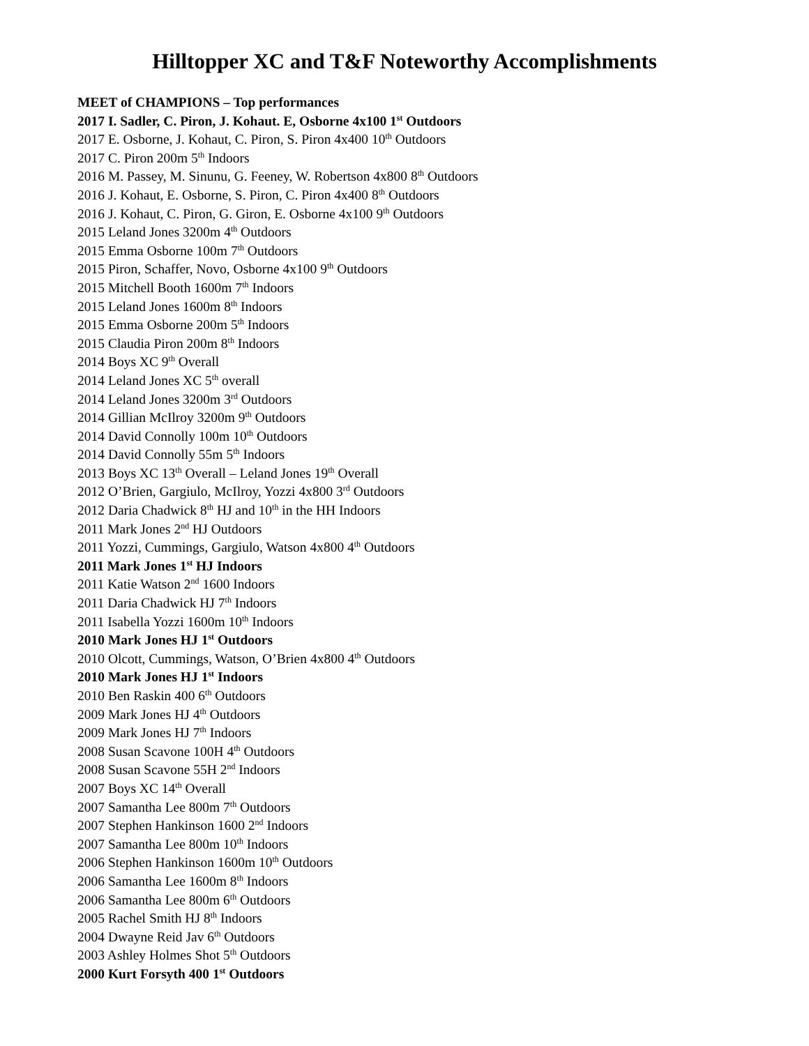Hilltopper XC and T&F Noteworthy Accomplishments
MEET of CHAMPIONS – Top performances
2017 I. Sadler, C. Piron, J. Kohaut. E, Osborne 4x100 1<sup>st</sup> Outdoors
2017 E. Osborne, J. Kohaut, C. Piron, S. Piron 4x400 10<sup>th</sup> Outdoors
2017 C. Piron 200m 5<sup>th</sup> Indoors
2016 M. Passey, M. Sinunu, G. Feeney, W. Robertson 4x800 8<sup>th</sup> Outdoors
2016 J. Kohaut, E. Osborne, S. Piron, C. Piron 4x400 8<sup>th</sup> Outdoors
2016 J. Kohaut, C. Piron, G. Giron, E. Osborne 4x100 9<sup>th</sup> Outdoors
2015 Leland Jones 3200m 4<sup>th</sup> Outdoors
2015 Emma Osborne 100m 7<sup>th</sup> Outdoors
2015 Piron, Schaffer, Novo, Osborne 4x100 9<sup>th</sup> Outdoors
2015 Mitchell Booth 1600m 7<sup>th</sup> Indoors
2015 Leland Jones 1600m 8<sup>th</sup> Indoors
2015 Emma Osborne 200m 5<sup>th</sup> Indoors
2015 Claudia Piron 200m 8<sup>th</sup> Indoors
2014 Boys XC 9<sup>th</sup> Overall
2014 Leland Jones XC 5<sup>th</sup> overall
2014 Leland Jones 3200m 3<sup>rd</sup> Outdoors
2014 Gillian McIlroy 3200m 9<sup>th</sup> Outdoors
2014 David Connolly 100m 10<sup>th</sup> Outdoors
2014 David Connolly 55m 5<sup>th</sup> Indoors
2013 Boys XC 13<sup>th</sup> Overall – Leland Jones 19<sup>th</sup> Overall
2012 O’Brien, Gargiulo, McIlroy, Yozzi 4x800 3<sup>rd</sup> Outdoors
2012 Daria Chadwick 8<sup>th</sup> HJ and 10<sup>th</sup> in the HH Indoors
2011 Mark Jones 2<sup>nd</sup> HJ Outdoors
2011 Yozzi, Cummings, Gargiulo, Watson 4x800 4<sup>th</sup> Outdoors
2011 Mark Jones 1<sup>st</sup> HJ Indoors
2011 Katie Watson 2<sup>nd</sup> 1600 Indoors
2011 Daria Chadwick HJ 7<sup>th</sup> Indoors
2011 Isabella Yozzi 1600m 10<sup>th</sup> Indoors
2010 Mark Jones HJ 1<sup>st</sup> Outdoors
2010 Olcott, Cummings, Watson, O’Brien 4x800 4<sup>th</sup> Outdoors
2010 Mark Jones HJ 1<sup>st</sup> Indoors
2010 Ben Raskin 400 6<sup>th</sup> Outdoors
2009 Mark Jones HJ 4<sup>th</sup> Outdoors
2009 Mark Jones HJ 7<sup>th</sup> Indoors
2008 Susan Scavone 100H 4<sup>th</sup> Outdoors
2008 Susan Scavone 55H 2<sup>nd</sup> Indoors
2007 Boys XC 14<sup>th</sup> Overall
2007 Samantha Lee 800m 7<sup>th</sup> Outdoors
2007 Stephen Hankinson 1600 2<sup>nd</sup> Indoors
2007 Samantha Lee 800m 10<sup>th</sup> Indoors
2006 Stephen Hankinson 1600m 10<sup>th</sup> Outdoors
2006 Samantha Lee 1600m 8<sup>th</sup> Indoors
2006 Samantha Lee 800m 6<sup>th</sup> Outdoors
2005 Rachel Smith HJ 8<sup>th</sup> Indoors
2004 Dwayne Reid Jav 6<sup>th</sup> Outdoors
2003 Ashley Holmes Shot 5<sup>th</sup> Outdoors
2000 Kurt Forsyth 400 1<sup>st</sup> Outdoors